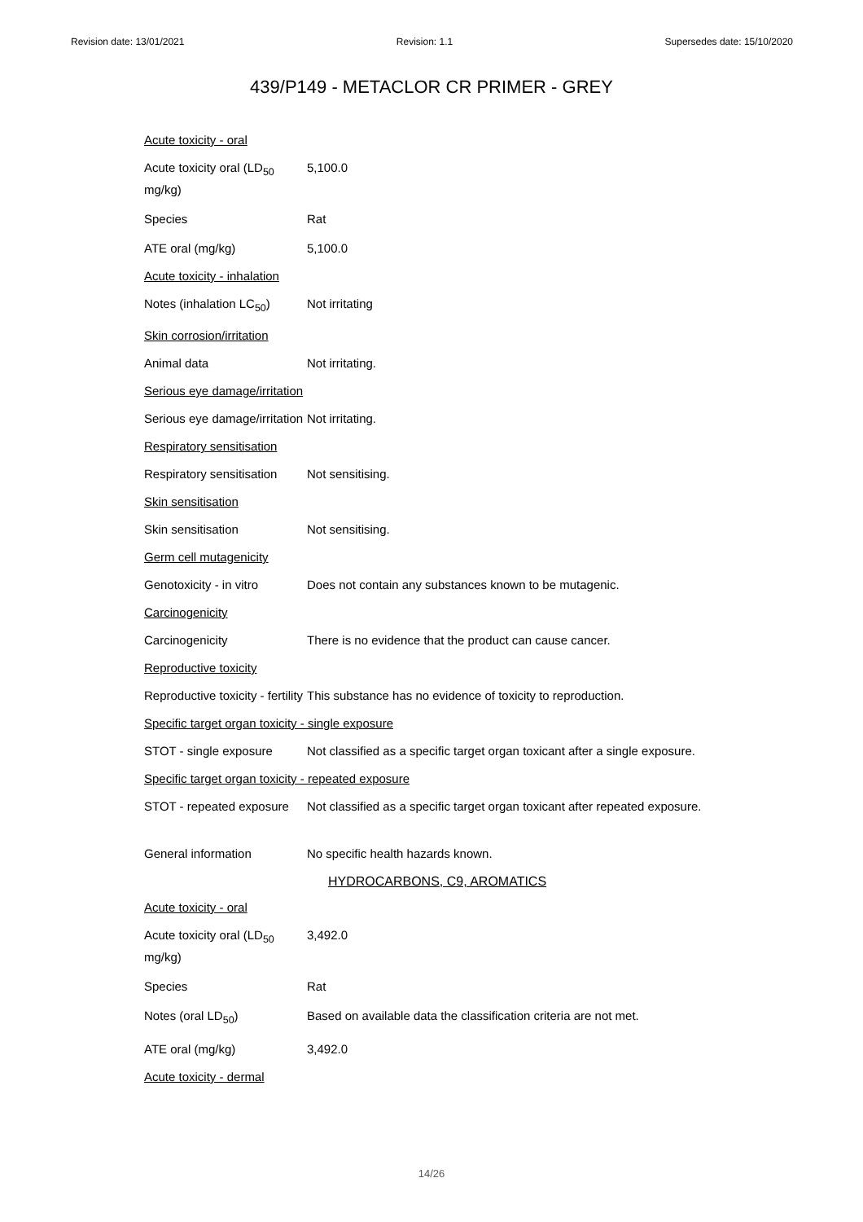Revision date: 13/01/2021 Revision: 1.1 Supersedes date: 15/10/2020
439/P149 - METACLOR CR PRIMER - GREY
Acute toxicity - oral
Acute toxicity oral (LD<sub>50</sub> mg/kg)
5,100.0
Species Rat
ATE oral (mg/kg) 5,100.0
Acute toxicity - inhalation
Notes (inhalation LC<sub>50</sub>)
Not irritating
Skin corrosion/irritation
Animal data Not irritating.
Serious eye damage/irritation
Serious eye damage/irritation
Not irritating.
Respiratory sensitisation
Respiratory sensitisation
Not sensitising.
Skin sensitisation
Skin sensitisation Not sensitising.
Germ cell mutagenicity
Genotoxicity - in vitro
Does not contain any substances known to be mutagenic.
Carcinogenicity
Carcinogenicity There is no evidence that the product can cause cancer.
Reproductive toxicity
Reproductive toxicity - fertility
This substance has no evidence of toxicity to reproduction.
Specific target organ toxicity - single exposure
STOT - single exposure Not classified as a specific target organ toxicant after a single exposure.
Specific target organ toxicity - repeated exposure
STOT - repeated exposure
Not classified as a specific target organ toxicant after repeated exposure.
General information No specific health hazards known.
HYDROCARBONS, C9, AROMATICS
Acute toxicity - oral
Acute toxicity oral (LD<sub>50</sub> mg/kg)
3,492.0
Species Rat
Notes (oral LD<sub>50</sub>) Based on available data the classification criteria are not met.
ATE oral (mg/kg) 3,492.0
Acute toxicity - dermal
14/26